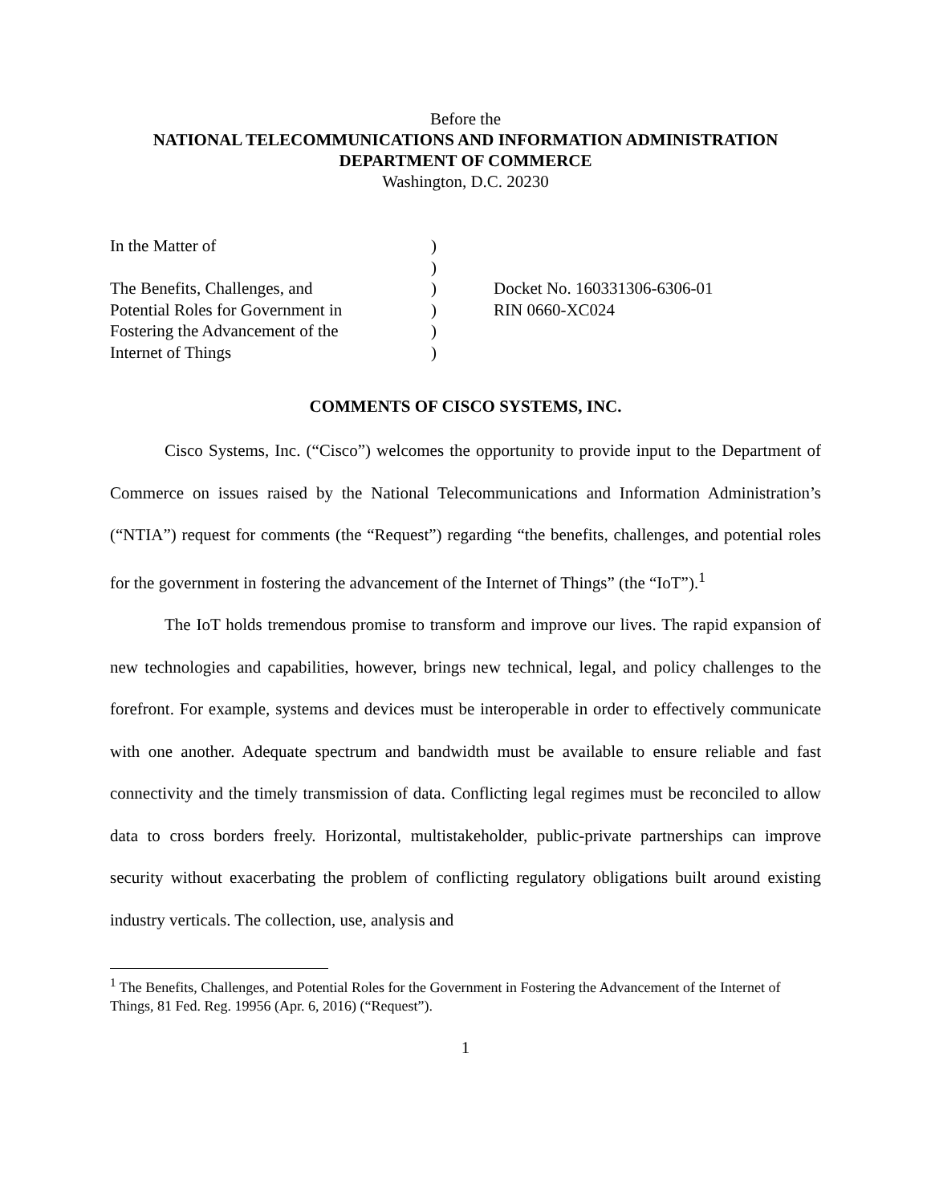Before the
NATIONAL TELECOMMUNICATIONS AND INFORMATION ADMINISTRATION
DEPARTMENT OF COMMERCE
Washington, D.C. 20230
In the Matter of
The Benefits, Challenges, and
Potential Roles for Government in
Fostering the Advancement of the
Internet of Things
)
)
)
)
)
)
Docket No. 160331306-6306-01
RIN 0660-XC024
COMMENTS OF CISCO SYSTEMS, INC.
Cisco Systems, Inc. (“Cisco”) welcomes the opportunity to provide input to the Department of Commerce on issues raised by the National Telecommunications and Information Administration’s (“NTIA”) request for comments (the “Request”) regarding “the benefits, challenges, and potential roles for the government in fostering the advancement of the Internet of Things” (the “IoT”).<sup>1</sup>
The IoT holds tremendous promise to transform and improve our lives. The rapid expansion of new technologies and capabilities, however, brings new technical, legal, and policy challenges to the forefront. For example, systems and devices must be interoperable in order to effectively communicate with one another. Adequate spectrum and bandwidth must be available to ensure reliable and fast connectivity and the timely transmission of data. Conflicting legal regimes must be reconciled to allow data to cross borders freely. Horizontal, multistakeholder, public-private partnerships can improve security without exacerbating the problem of conflicting regulatory obligations built around existing industry verticals. The collection, use, analysis and
<sup>1</sup> The Benefits, Challenges, and Potential Roles for the Government in Fostering the Advancement of the Internet of Things, 81 Fed. Reg. 19956 (Apr. 6, 2016) (“Request”).
1